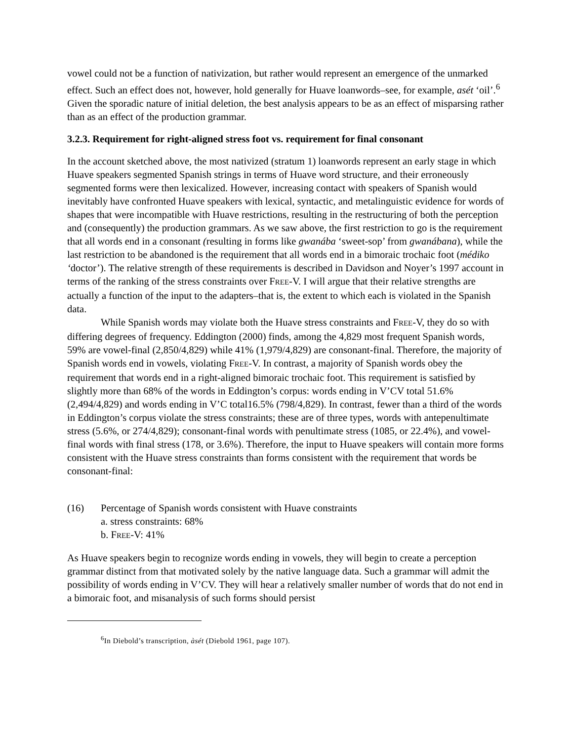vowel could not be a function of nativization, but rather would represent an emergence of the unmarked effect. Such an effect does not, however, hold generally for Huave loanwords–see, for example, asét ‘oil’.<sup>6</sup> Given the sporadic nature of initial deletion, the best analysis appears to be as an effect of misparsing rather than as an effect of the production grammar.
3.2.3. Requirement for right-aligned stress foot vs. requirement for final consonant
In the account sketched above, the most nativized (stratum 1) loanwords represent an early stage in which Huave speakers segmented Spanish strings in terms of Huave word structure, and their erroneously segmented forms were then lexicalized. However, increasing contact with speakers of Spanish would inevitably have confronted Huave speakers with lexical, syntactic, and metalinguistic evidence for words of shapes that were incompatible with Huave restrictions, resulting in the restructuring of both the perception and (consequently) the production grammars. As we saw above, the first restriction to go is the requirement that all words end in a consonant (resulting in forms like gwanába ‘sweet-sop’ from gwanábana), while the last restriction to be abandoned is the requirement that all words end in a bimoraic trochaic foot (médiko ‘doctor’). The relative strength of these requirements is described in Davidson and Noyer’s 1997 account in terms of the ranking of the stress constraints over FREE-V. I will argue that their relative strengths are actually a function of the input to the adapters–that is, the extent to which each is violated in the Spanish data.
While Spanish words may violate both the Huave stress constraints and FREE-V, they do so with differing degrees of frequency. Eddington (2000) finds, among the 4,829 most frequent Spanish words, 59% are vowel-final (2,850/4,829) while 41% (1,979/4,829) are consonant-final. Therefore, the majority of Spanish words end in vowels, violating FREE-V. In contrast, a majority of Spanish words obey the requirement that words end in a right-aligned bimoraic trochaic foot. This requirement is satisfied by slightly more than 68% of the words in Eddington’s corpus: words ending in V’CV total 51.6% (2,494/4,829) and words ending in V’C total16.5% (798/4,829). In contrast, fewer than a third of the words in Eddington’s corpus violate the stress constraints; these are of three types, words with antepenultimate stress (5.6%, or 274/4,829); consonant-final words with penultimate stress (1085, or 22.4%), and vowel-final words with final stress (178, or 3.6%). Therefore, the input to Huave speakers will contain more forms consistent with the Huave stress constraints than forms consistent with the requirement that words be consonant-final:
(16) Percentage of Spanish words consistent with Huave constraints
a. stress constraints: 68%
b. FREE-V: 41%
As Huave speakers begin to recognize words ending in vowels, they will begin to create a perception grammar distinct from that motivated solely by the native language data. Such a grammar will admit the possibility of words ending in V’CV. They will hear a relatively smaller number of words that do not end in a bimoraic foot, and misanalysis of such forms should persist
<sup>6</sup> In Diebold’s transcription, àsét (Diebold 1961, page 107).